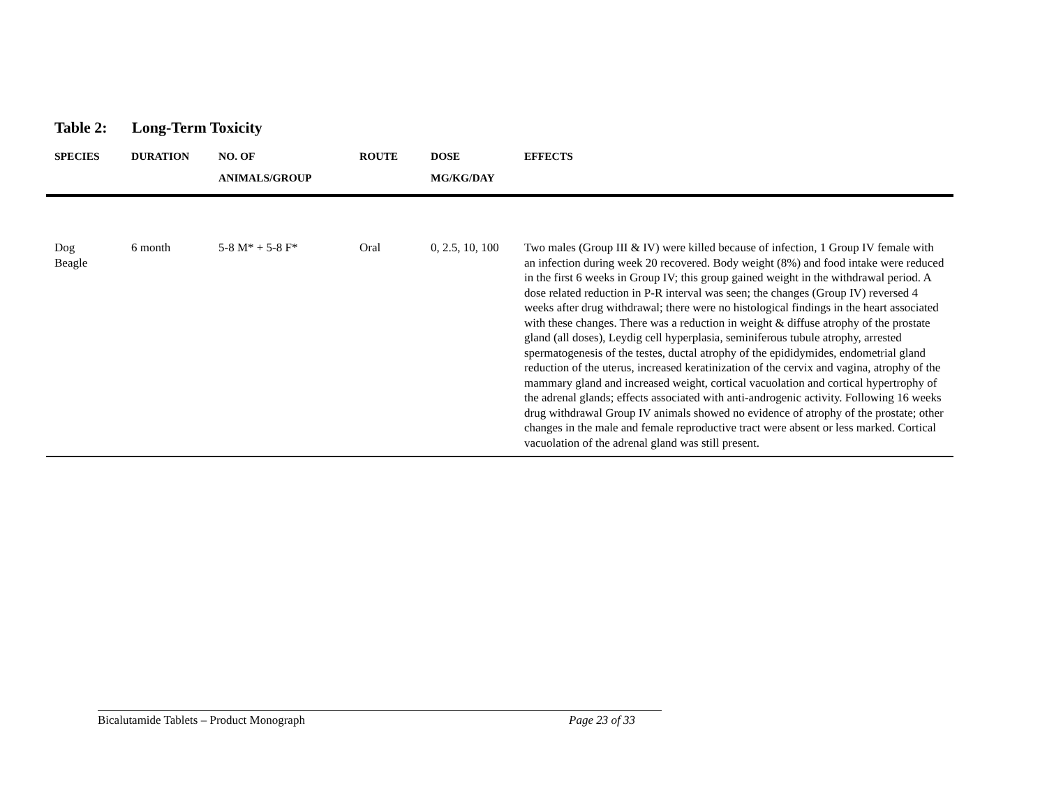Table 2: Long-Term Toxicity
| SPECIES | DURATION | NO. OF ANIMALS/GROUP | ROUTE | DOSE MG/KG/DAY | EFFECTS |
| --- | --- | --- | --- | --- | --- |
| Dog Beagle | 6 month | 5-8 M* + 5-8 F* | Oral | 0, 2.5, 10, 100 | Two males (Group III & IV) were killed because of infection, 1 Group IV female with an infection during week 20 recovered. Body weight (8%) and food intake were reduced in the first 6 weeks in Group IV; this group gained weight in the withdrawal period. A dose related reduction in P-R interval was seen; the changes (Group IV) reversed 4 weeks after drug withdrawal; there were no histological findings in the heart associated with these changes. There was a reduction in weight & diffuse atrophy of the prostate gland (all doses), Leydig cell hyperplasia, seminiferous tubule atrophy, arrested spermatogenesis of the testes, ductal atrophy of the epididymides, endometrial gland reduction of the uterus, increased keratinization of the cervix and vagina, atrophy of the mammary gland and increased weight, cortical vacuolation and cortical hypertrophy of the adrenal glands; effects associated with anti-androgenic activity. Following 16 weeks drug withdrawal Group IV animals showed no evidence of atrophy of the prostate; other changes in the male and female reproductive tract were absent or less marked. Cortical vacuolation of the adrenal gland was still present. |
Bicalutamide Tablets – Product Monograph Page 23 of 33